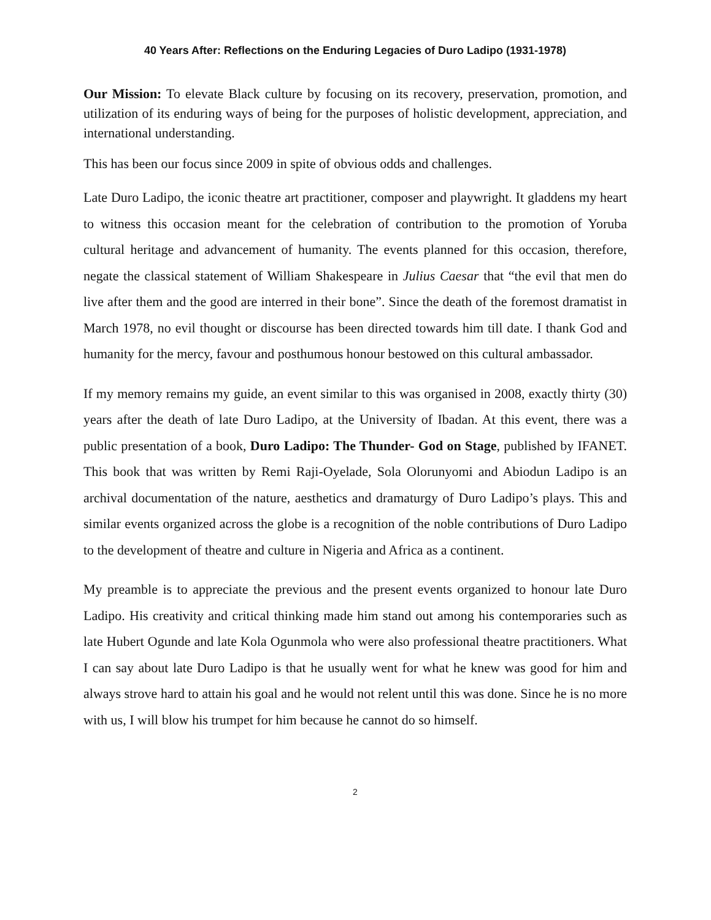40 Years After: Reflections on the Enduring Legacies of Duro Ladipo (1931-1978)
Our Mission: To elevate Black culture by focusing on its recovery, preservation, promotion, and utilization of its enduring ways of being for the purposes of holistic development, appreciation, and international understanding.
This has been our focus since 2009 in spite of obvious odds and challenges.
Late Duro Ladipo, the iconic theatre art practitioner, composer and playwright. It gladdens my heart to witness this occasion meant for the celebration of contribution to the promotion of Yoruba cultural heritage and advancement of humanity. The events planned for this occasion, therefore, negate the classical statement of William Shakespeare in Julius Caesar that “the evil that men do live after them and the good are interred in their bone”. Since the death of the foremost dramatist in March 1978, no evil thought or discourse has been directed towards him till date. I thank God and humanity for the mercy, favour and posthumous honour bestowed on this cultural ambassador.
If my memory remains my guide, an event similar to this was organised in 2008, exactly thirty (30) years after the death of late Duro Ladipo, at the University of Ibadan. At this event, there was a public presentation of a book, Duro Ladipo: The Thunder- God on Stage, published by IFANET. This book that was written by Remi Raji-Oyelade, Sola Olorunyomi and Abiodun Ladipo is an archival documentation of the nature, aesthetics and dramaturgy of Duro Ladipo’s plays. This and similar events organized across the globe is a recognition of the noble contributions of Duro Ladipo to the development of theatre and culture in Nigeria and Africa as a continent.
My preamble is to appreciate the previous and the present events organized to honour late Duro Ladipo. His creativity and critical thinking made him stand out among his contemporaries such as late Hubert Ogunde and late Kola Ogunmola who were also professional theatre practitioners. What I can say about late Duro Ladipo is that he usually went for what he knew was good for him and always strove hard to attain his goal and he would not relent until this was done. Since he is no more with us, I will blow his trumpet for him because he cannot do so himself.
2